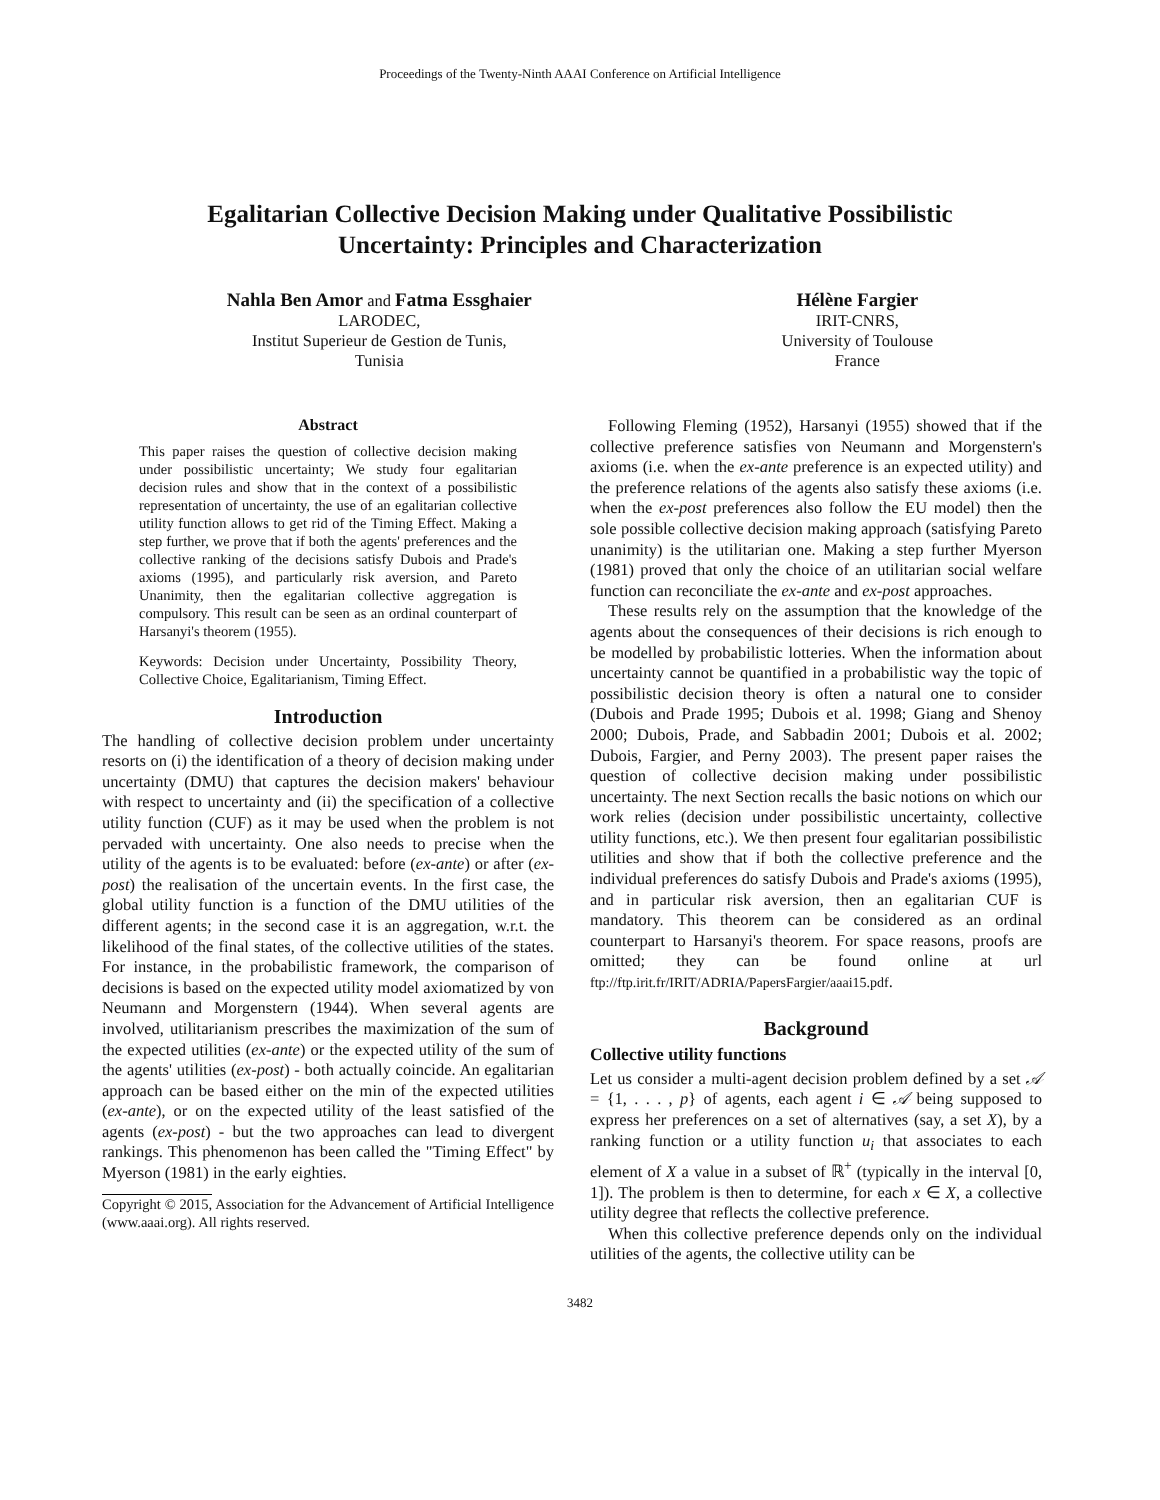Proceedings of the Twenty-Ninth AAAI Conference on Artificial Intelligence
Egalitarian Collective Decision Making under Qualitative Possibilistic
Uncertainty: Principles and Characterization
Nahla Ben Amor and Fatma Essghaier
LARODEC,
Institut Superieur de Gestion de Tunis,
Tunisia
Hélène Fargier
IRIT-CNRS,
University of Toulouse
France
Abstract
This paper raises the question of collective decision making under possibilistic uncertainty; We study four egalitarian decision rules and show that in the context of a possibilistic representation of uncertainty, the use of an egalitarian collective utility function allows to get rid of the Timing Effect. Making a step further, we prove that if both the agents' preferences and the collective ranking of the decisions satisfy Dubois and Prade's axioms (1995), and particularly risk aversion, and Pareto Unanimity, then the egalitarian collective aggregation is compulsory. This result can be seen as an ordinal counterpart of Harsanyi's theorem (1955).
Keywords: Decision under Uncertainty, Possibility Theory, Collective Choice, Egalitarianism, Timing Effect.
Introduction
The handling of collective decision problem under uncertainty resorts on (i) the identification of a theory of decision making under uncertainty (DMU) that captures the decision makers' behaviour with respect to uncertainty and (ii) the specification of a collective utility function (CUF) as it may be used when the problem is not pervaded with uncertainty. One also needs to precise when the utility of the agents is to be evaluated: before (ex-ante) or after (ex-post) the realisation of the uncertain events. In the first case, the global utility function is a function of the DMU utilities of the different agents; in the second case it is an aggregation, w.r.t. the likelihood of the final states, of the collective utilities of the states. For instance, in the probabilistic framework, the comparison of decisions is based on the expected utility model axiomatized by von Neumann and Morgenstern (1944). When several agents are involved, utilitarianism prescribes the maximization of the sum of the expected utilities (ex-ante) or the expected utility of the sum of the agents' utilities (ex-post) - both actually coincide. An egalitarian approach can be based either on the min of the expected utilities (ex-ante), or on the expected utility of the least satisfied of the agents (ex-post) - but the two approaches can lead to divergent rankings. This phenomenon has been called the "Timing Effect" by Myerson (1981) in the early eighties.
Copyright © 2015, Association for the Advancement of Artificial Intelligence (www.aaai.org). All rights reserved.
Following Fleming (1952), Harsanyi (1955) showed that if the collective preference satisfies von Neumann and Morgenstern's axioms (i.e. when the ex-ante preference is an expected utility) and the preference relations of the agents also satisfy these axioms (i.e. when the ex-post preferences also follow the EU model) then the sole possible collective decision making approach (satisfying Pareto unanimity) is the utilitarian one. Making a step further Myerson (1981) proved that only the choice of an utilitarian social welfare function can reconciliate the ex-ante and ex-post approaches.
These results rely on the assumption that the knowledge of the agents about the consequences of their decisions is rich enough to be modelled by probabilistic lotteries. When the information about uncertainty cannot be quantified in a probabilistic way the topic of possibilistic decision theory is often a natural one to consider (Dubois and Prade 1995; Dubois et al. 1998; Giang and Shenoy 2000; Dubois, Prade, and Sabbadin 2001; Dubois et al. 2002; Dubois, Fargier, and Perny 2003). The present paper raises the question of collective decision making under possibilistic uncertainty. The next Section recalls the basic notions on which our work relies (decision under possibilistic uncertainty, collective utility functions, etc.). We then present four egalitarian possibilistic utilities and show that if both the collective preference and the individual preferences do satisfy Dubois and Prade's axioms (1995), and in particular risk aversion, then an egalitarian CUF is mandatory. This theorem can be considered as an ordinal counterpart to Harsanyi's theorem. For space reasons, proofs are omitted; they can be found online at url ftp://ftp.irit.fr/IRIT/ADRIA/PapersFargier/aaai15.pdf.
Background
Collective utility functions
Let us consider a multi-agent decision problem defined by a set 𝒜 = {1, . . . , p} of agents, each agent i ∈ 𝒜 being supposed to express her preferences on a set of alternatives (say, a set X), by a ranking function or a utility function u<sub>i</sub> that associates to each element of X a value in a subset of ℝ<sup>+</sup> (typically in the interval [0, 1]). The problem is then to determine, for each x ∈ X, a collective utility degree that reflects the collective preference.
When this collective preference depends only on the individual utilities of the agents, the collective utility can be
3482